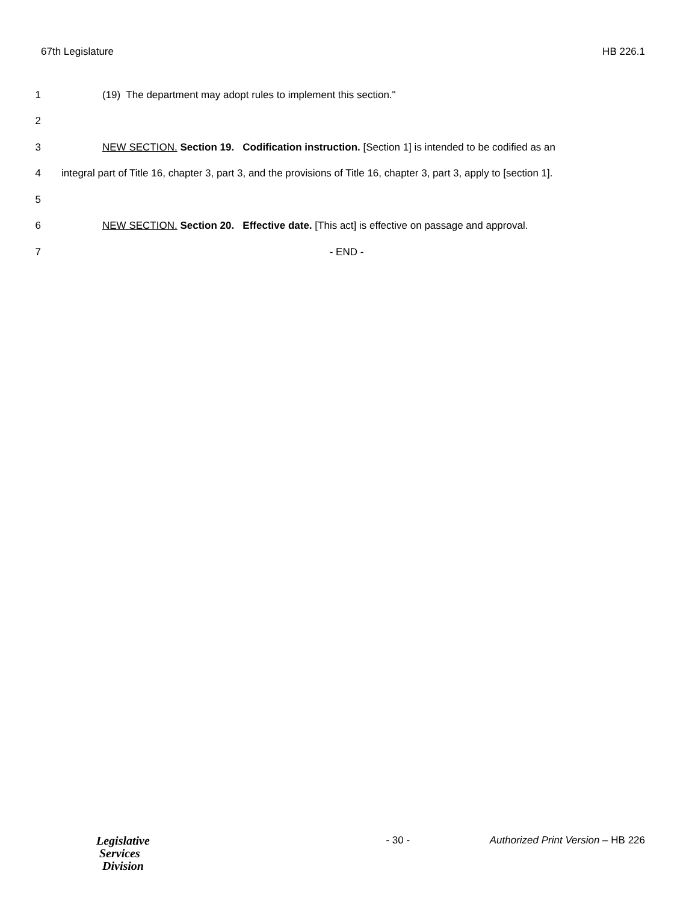67th Legislature HB 226.1
1 (19) The department may adopt rules to implement this section."
2
3 NEW SECTION. Section 19. Codification instruction. [Section 1] is intended to be codified as an
4 integral part of Title 16, chapter 3, part 3, and the provisions of Title 16, chapter 3, part 3, apply to [section 1].
5
6 NEW SECTION. Section 20. Effective date. [This act] is effective on passage and approval.
7 - END -
Legislative
Services
Division
- 30 - Authorized Print Version – HB 226